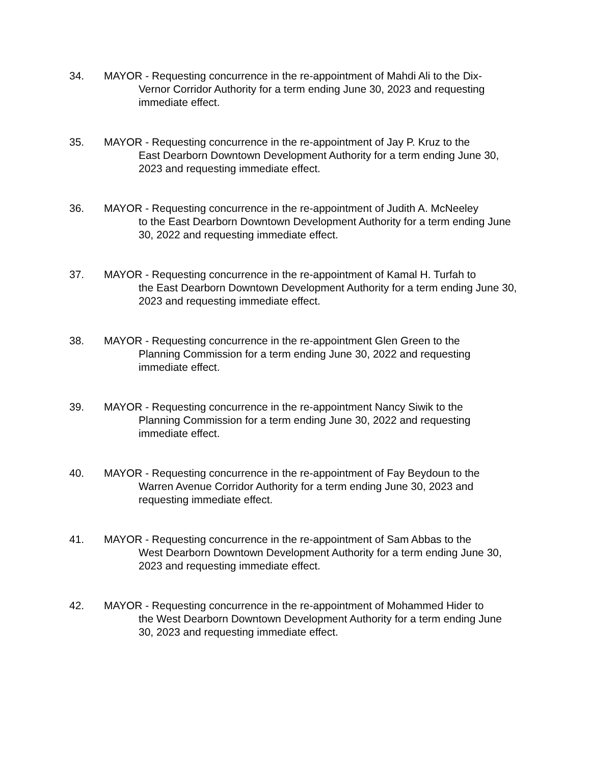34. MAYOR - Requesting concurrence in the re-appointment of Mahdi Ali to the Dix-
Vernor Corridor Authority for a term ending June 30, 2023 and requesting immediate effect.
35. MAYOR - Requesting concurrence in the re-appointment of Jay P. Kruz to the
East Dearborn Downtown Development Authority for a term ending June 30, 2023 and requesting immediate effect.
36. MAYOR - Requesting concurrence in the re-appointment of Judith A. McNeeley
to the East Dearborn Downtown Development Authority for a term ending June 30, 2022 and requesting immediate effect.
37. MAYOR - Requesting concurrence in the re-appointment of Kamal H. Turfah to
the East Dearborn Downtown Development Authority for a term ending June 30, 2023 and requesting immediate effect.
38. MAYOR - Requesting concurrence in the re-appointment Glen Green to the
Planning Commission for a term ending June 30, 2022 and requesting immediate effect.
39. MAYOR - Requesting concurrence in the re-appointment Nancy Siwik to the
Planning Commission for a term ending June 30, 2022 and requesting immediate effect.
40. MAYOR - Requesting concurrence in the re-appointment of Fay Beydoun to the
Warren Avenue Corridor Authority for a term ending June 30, 2023 and requesting immediate effect.
41. MAYOR - Requesting concurrence in the re-appointment of Sam Abbas to the
West Dearborn Downtown Development Authority for a term ending June 30, 2023 and requesting immediate effect.
42. MAYOR - Requesting concurrence in the re-appointment of Mohammed Hider to
the West Dearborn Downtown Development Authority for a term ending June 30, 2023 and requesting immediate effect.